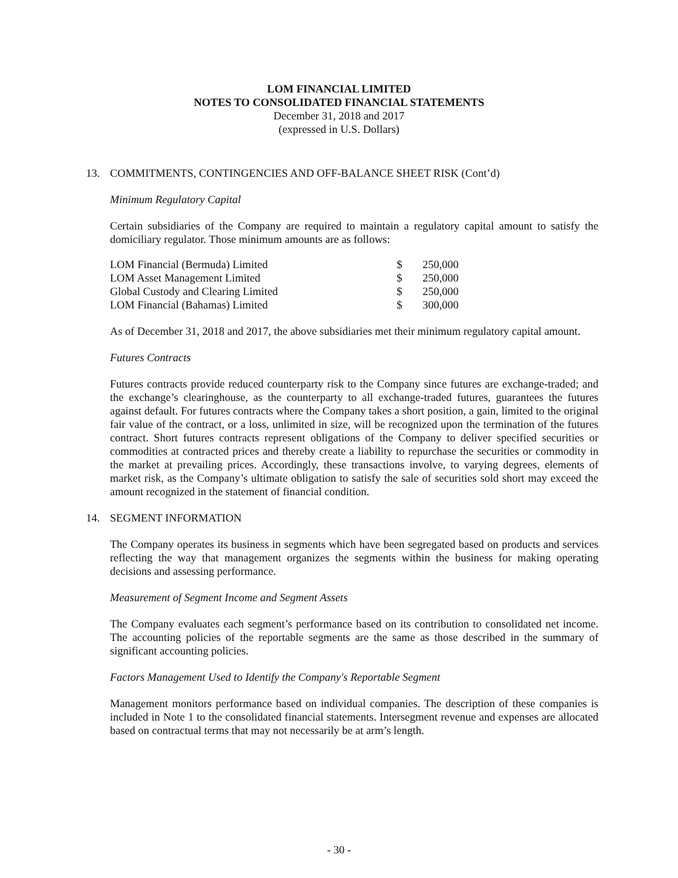LOM FINANCIAL LIMITED
NOTES TO CONSOLIDATED FINANCIAL STATEMENTS
December 31, 2018 and 2017
(expressed in U.S. Dollars)
13. COMMITMENTS, CONTINGENCIES AND OFF-BALANCE SHEET RISK (Cont’d)
Minimum Regulatory Capital
Certain subsidiaries of the Company are required to maintain a regulatory capital amount to satisfy the domiciliary regulator. Those minimum amounts are as follows:
| LOM Financial (Bermuda) Limited | $ | 250,000 |
| LOM Asset Management Limited | $ | 250,000 |
| Global Custody and Clearing Limited | $ | 250,000 |
| LOM Financial (Bahamas) Limited | $ | 300,000 |
As of December 31, 2018 and 2017, the above subsidiaries met their minimum regulatory capital amount.
Futures Contracts
Futures contracts provide reduced counterparty risk to the Company since futures are exchange-traded; and the exchange’s clearinghouse, as the counterparty to all exchange-traded futures, guarantees the futures against default. For futures contracts where the Company takes a short position, a gain, limited to the original fair value of the contract, or a loss, unlimited in size, will be recognized upon the termination of the futures contract. Short futures contracts represent obligations of the Company to deliver specified securities or commodities at contracted prices and thereby create a liability to repurchase the securities or commodity in the market at prevailing prices. Accordingly, these transactions involve, to varying degrees, elements of market risk, as the Company’s ultimate obligation to satisfy the sale of securities sold short may exceed the amount recognized in the statement of financial condition.
14. SEGMENT INFORMATION
The Company operates its business in segments which have been segregated based on products and services reflecting the way that management organizes the segments within the business for making operating decisions and assessing performance.
Measurement of Segment Income and Segment Assets
The Company evaluates each segment’s performance based on its contribution to consolidated net income. The accounting policies of the reportable segments are the same as those described in the summary of significant accounting policies.
Factors Management Used to Identify the Company's Reportable Segment
Management monitors performance based on individual companies. The description of these companies is included in Note 1 to the consolidated financial statements. Intersegment revenue and expenses are allocated based on contractual terms that may not necessarily be at arm’s length.
- 30 -